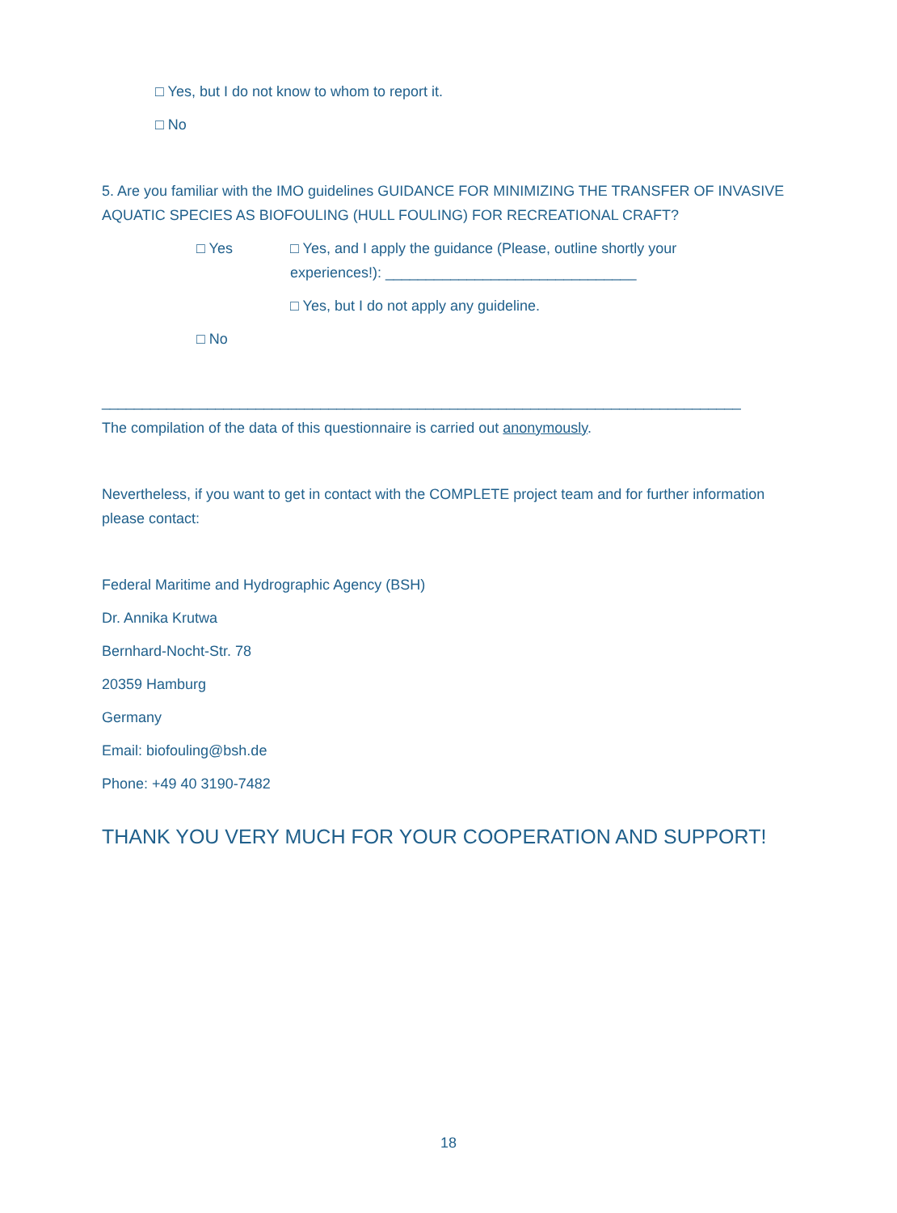□ Yes, but I do not know to whom to report it.
□ No
5. Are you familiar with the IMO guidelines GUIDANCE FOR MINIMIZING THE TRANSFER OF INVASIVE AQUATIC SPECIES AS BIOFOULING (HULL FOULING) FOR RECREATIONAL CRAFT?
□ Yes □ Yes, and I apply the guidance (Please, outline shortly your experiences!): _______________________________
□ Yes, but I do not apply any guideline.
□ No
_______________________________________________________________________________
The compilation of the data of this questionnaire is carried out anonymously.
Nevertheless, if you want to get in contact with the COMPLETE project team and for further information please contact:
Federal Maritime and Hydrographic Agency (BSH)
Dr. Annika Krutwa
Bernhard-Nocht-Str. 78
20359 Hamburg
Germany
Email: biofouling@bsh.de
Phone: +49 40 3190-7482
THANK YOU VERY MUCH FOR YOUR COOPERATION AND SUPPORT!
18